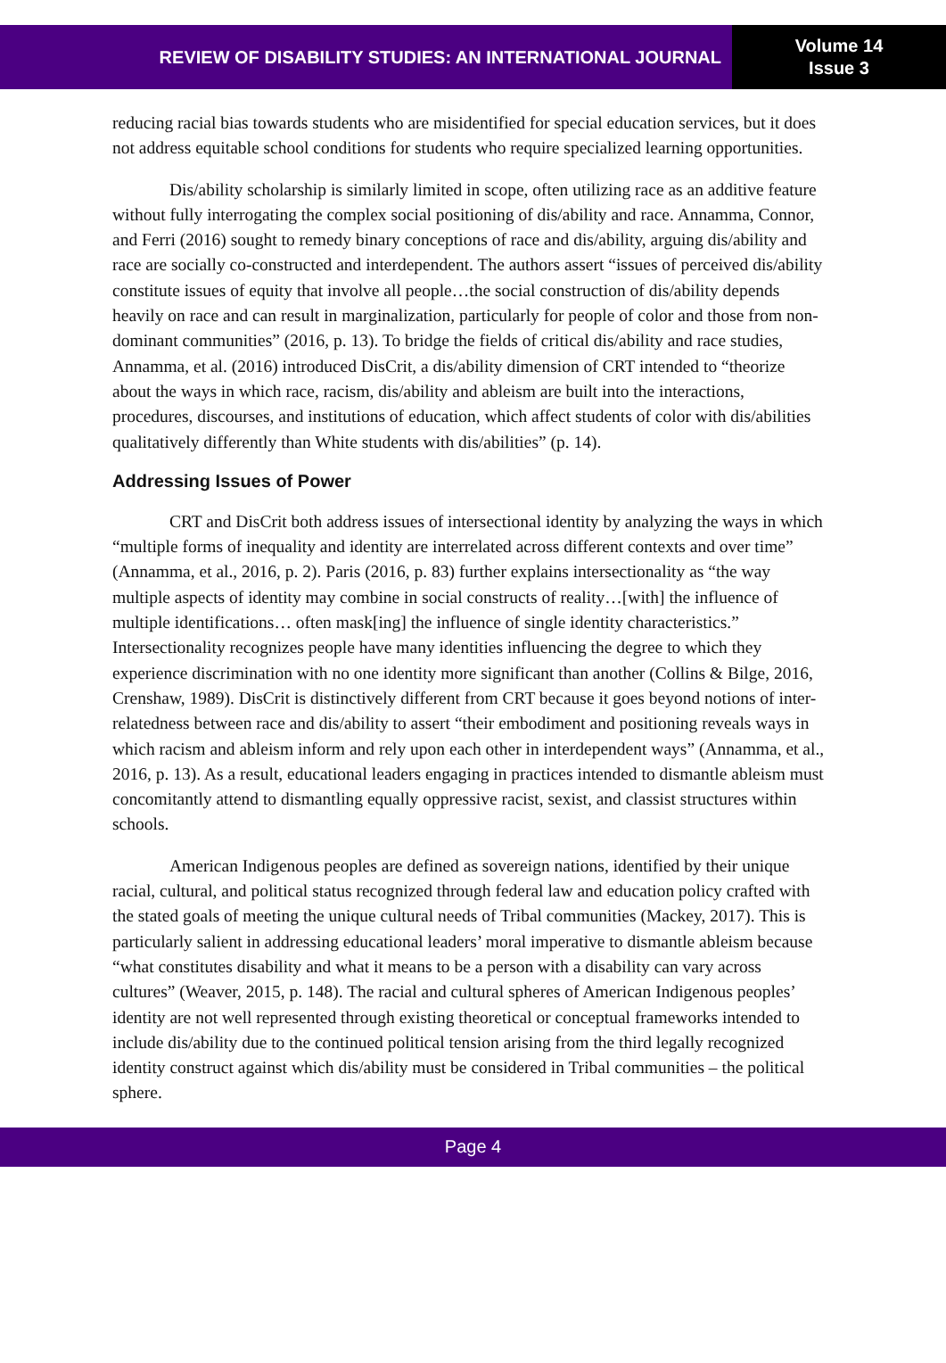REVIEW OF DISABILITY STUDIES: AN INTERNATIONAL JOURNAL
Volume 14
Issue 3
reducing racial bias towards students who are misidentified for special education services, but it does not address equitable school conditions for students who require specialized learning opportunities.
Dis/ability scholarship is similarly limited in scope, often utilizing race as an additive feature without fully interrogating the complex social positioning of dis/ability and race. Annamma, Connor, and Ferri (2016) sought to remedy binary conceptions of race and dis/ability, arguing dis/ability and race are socially co-constructed and interdependent. The authors assert “issues of perceived dis/ability constitute issues of equity that involve all people…the social construction of dis/ability depends heavily on race and can result in marginalization, particularly for people of color and those from non-dominant communities” (2016, p. 13). To bridge the fields of critical dis/ability and race studies, Annamma, et al. (2016) introduced DisCrit, a dis/ability dimension of CRT intended to “theorize about the ways in which race, racism, dis/ability and ableism are built into the interactions, procedures, discourses, and institutions of education, which affect students of color with dis/abilities qualitatively differently than White students with dis/abilities” (p. 14).
Addressing Issues of Power
CRT and DisCrit both address issues of intersectional identity by analyzing the ways in which “multiple forms of inequality and identity are interrelated across different contexts and over time” (Annamma, et al., 2016, p. 2). Paris (2016, p. 83) further explains intersectionality as “the way multiple aspects of identity may combine in social constructs of reality…[with] the influence of multiple identifications… often mask[ing] the influence of single identity characteristics.” Intersectionality recognizes people have many identities influencing the degree to which they experience discrimination with no one identity more significant than another (Collins & Bilge, 2016, Crenshaw, 1989). DisCrit is distinctively different from CRT because it goes beyond notions of inter-relatedness between race and dis/ability to assert “their embodiment and positioning reveals ways in which racism and ableism inform and rely upon each other in interdependent ways” (Annamma, et al., 2016, p. 13). As a result, educational leaders engaging in practices intended to dismantle ableism must concomitantly attend to dismantling equally oppressive racist, sexist, and classist structures within schools.
American Indigenous peoples are defined as sovereign nations, identified by their unique racial, cultural, and political status recognized through federal law and education policy crafted with the stated goals of meeting the unique cultural needs of Tribal communities (Mackey, 2017). This is particularly salient in addressing educational leaders’ moral imperative to dismantle ableism because “what constitutes disability and what it means to be a person with a disability can vary across cultures” (Weaver, 2015, p. 148). The racial and cultural spheres of American Indigenous peoples’ identity are not well represented through existing theoretical or conceptual frameworks intended to include dis/ability due to the continued political tension arising from the third legally recognized identity construct against which dis/ability must be considered in Tribal communities – the political sphere.
Page 4